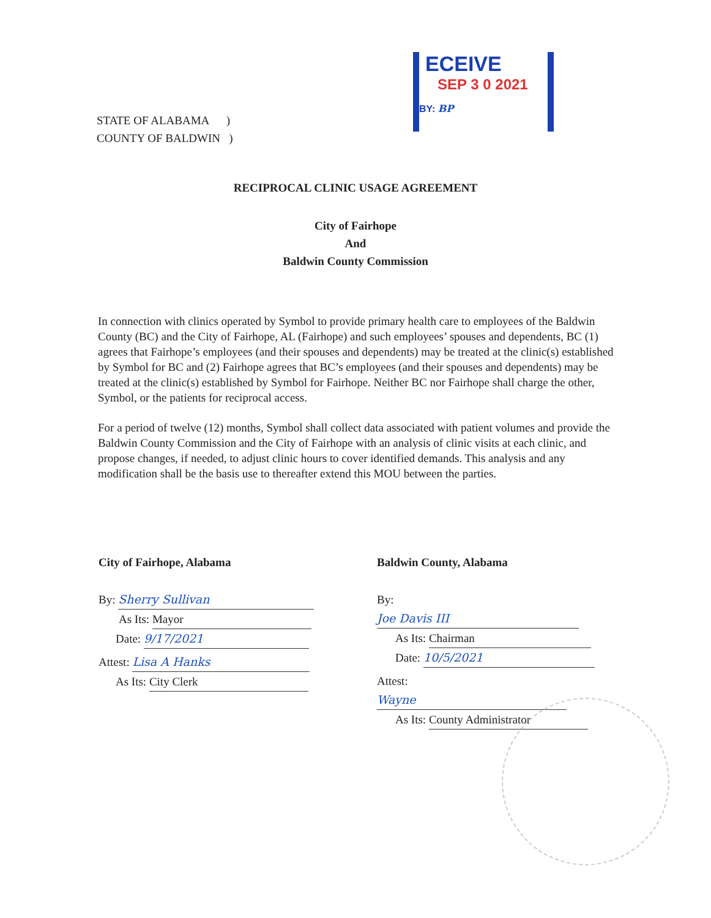ECEIVE
SEP 3 0 2021
BY: BP
STATE OF ALABAMA )
COUNTY OF BALDWIN )
RECIPROCAL CLINIC USAGE AGREEMENT
City of Fairhope
And
Baldwin County Commission
In connection with clinics operated by Symbol to provide primary health care to employees of the Baldwin County (BC) and the City of Fairhope, AL (Fairhope) and such employees’ spouses and dependents, BC (1) agrees that Fairhope’s employees (and their spouses and dependents) may be treated at the clinic(s) established by Symbol for BC and (2) Fairhope agrees that BC’s employees (and their spouses and dependents) may be treated at the clinic(s) established by Symbol for Fairhope. Neither BC nor Fairhope shall charge the other, Symbol, or the patients for reciprocal access.
For a period of twelve (12) months, Symbol shall collect data associated with patient volumes and provide the Baldwin County Commission and the City of Fairhope with an analysis of clinic visits at each clinic, and propose changes, if needed, to adjust clinic hours to cover identified demands. This analysis and any modification shall be the basis use to thereafter extend this MOU between the parties.
City of Fairhope, Alabama
By: Sherry Sullivan
As Its: Mayor
Date: 9/17/2021
Attest: Lisa A Hanks
As Its: City Clerk
Baldwin County, Alabama
By: Joe Davis III
As Its: Chairman
Date: 10/5/2021
Attest: Wayne
As Its: County Administrator